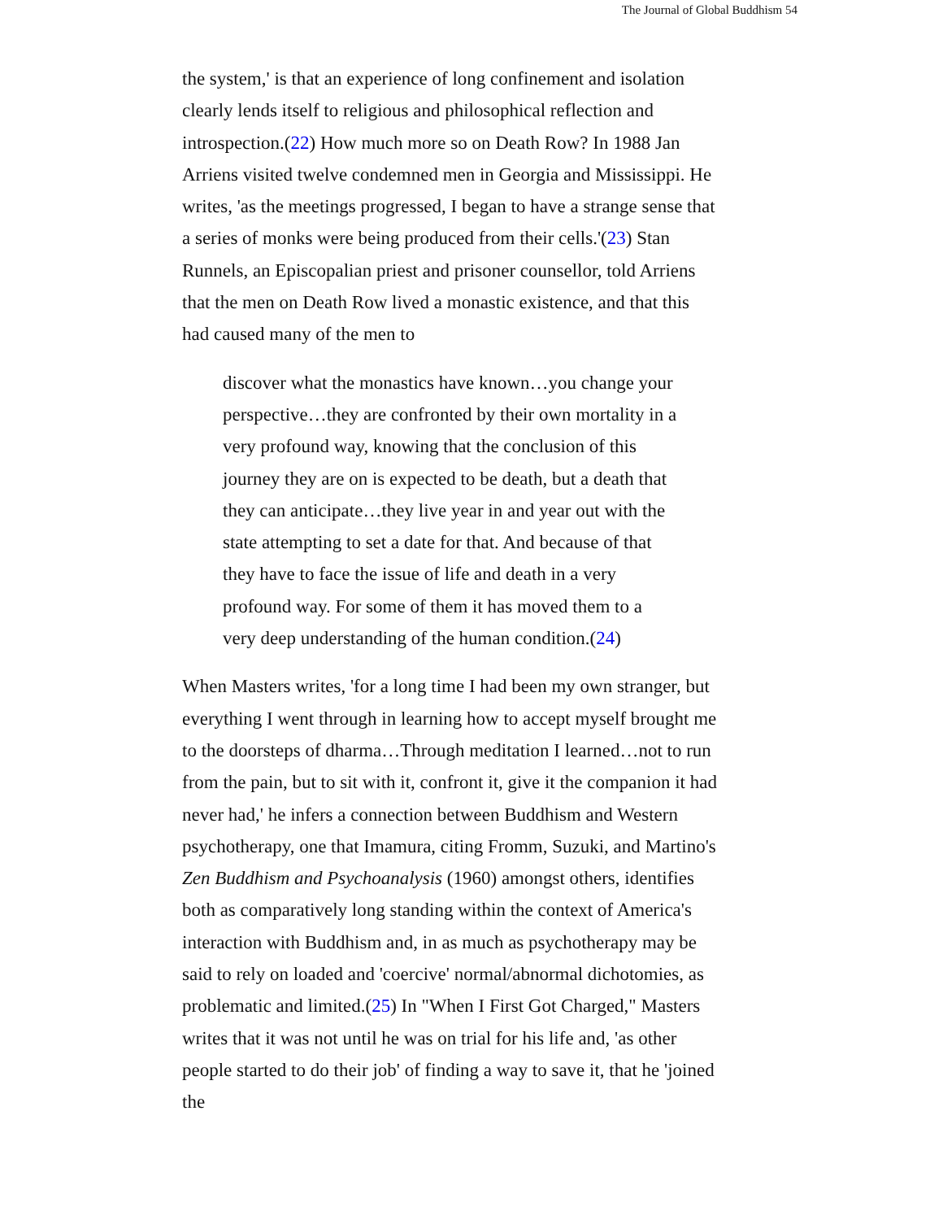The Journal of Global Buddhism 54
the system,' is that an experience of long confinement and isolation clearly lends itself to religious and philosophical reflection and introspection.(22) How much more so on Death Row? In 1988 Jan Arriens visited twelve condemned men in Georgia and Mississippi. He writes, 'as the meetings progressed, I began to have a strange sense that a series of monks were being produced from their cells.'(23) Stan Runnels, an Episcopalian priest and prisoner counsellor, told Arriens that the men on Death Row lived a monastic existence, and that this had caused many of the men to
discover what the monastics have known…you change your perspective…they are confronted by their own mortality in a very profound way, knowing that the conclusion of this journey they are on is expected to be death, but a death that they can anticipate…they live year in and year out with the state attempting to set a date for that. And because of that they have to face the issue of life and death in a very profound way. For some of them it has moved them to a very deep understanding of the human condition.(24)
When Masters writes, 'for a long time I had been my own stranger, but everything I went through in learning how to accept myself brought me to the doorsteps of dharma…Through meditation I learned…not to run from the pain, but to sit with it, confront it, give it the companion it had never had,' he infers a connection between Buddhism and Western psychotherapy, one that Imamura, citing Fromm, Suzuki, and Martino's Zen Buddhism and Psychoanalysis (1960) amongst others, identifies both as comparatively long standing within the context of America's interaction with Buddhism and, in as much as psychotherapy may be said to rely on loaded and 'coercive' normal/abnormal dichotomies, as problematic and limited.(25) In "When I First Got Charged," Masters writes that it was not until he was on trial for his life and, 'as other people started to do their job' of finding a way to save it, that he 'joined the